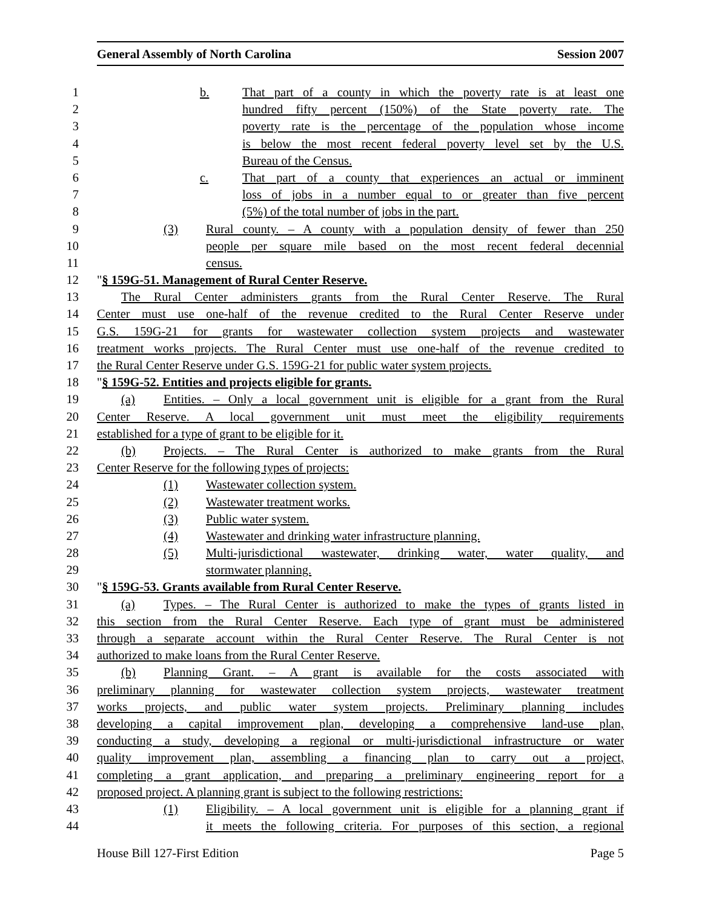General Assembly of North Carolina Session 2007
1 b. That part of a county in which the poverty rate is at least one
2 hundred fifty percent (150%) of the State poverty rate. The
3 poverty rate is the percentage of the population whose income
4 is below the most recent federal poverty level set by the U.S.
5 Bureau of the Census.
6 c. That part of a county that experiences an actual or imminent
7 loss of jobs in a number equal to or greater than five percent
8 (5%) of the total number of jobs in the part.
9 (3) Rural county. – A county with a population density of fewer than 250
10 people per square mile based on the most recent federal decennial
11 census.
12 "§ 159G-51. Management of Rural Center Reserve.
13 The Rural Center administers grants from the Rural Center Reserve. The Rural
14 Center must use one-half of the revenue credited to the Rural Center Reserve under
15 G.S. 159G-21 for grants for wastewater collection system projects and wastewater
16 treatment works projects. The Rural Center must use one-half of the revenue credited to
17 the Rural Center Reserve under G.S. 159G-21 for public water system projects.
18 "§ 159G-52. Entities and projects eligible for grants.
19 (a) Entities. – Only a local government unit is eligible for a grant from the Rural
20 Center Reserve. A local government unit must meet the eligibility requirements
21 established for a type of grant to be eligible for it.
22 (b) Projects. – The Rural Center is authorized to make grants from the Rural
23 Center Reserve for the following types of projects:
24 (1) Wastewater collection system.
25 (2) Wastewater treatment works.
26 (3) Public water system.
27 (4) Wastewater and drinking water infrastructure planning.
28 (5) Multi-jurisdictional wastewater, drinking water, water quality, and
29 stormwater planning.
30 "§ 159G-53. Grants available from Rural Center Reserve.
31 (a) Types. – The Rural Center is authorized to make the types of grants listed in
32 this section from the Rural Center Reserve. Each type of grant must be administered
33 through a separate account within the Rural Center Reserve. The Rural Center is not
34 authorized to make loans from the Rural Center Reserve.
35 (b) Planning Grant. – A grant is available for the costs associated with
36 preliminary planning for wastewater collection system projects, wastewater treatment
37 works projects, and public water system projects. Preliminary planning includes
38 developing a capital improvement plan, developing a comprehensive land-use plan,
39 conducting a study, developing a regional or multi-jurisdictional infrastructure or water
40 quality improvement plan, assembling a financing plan to carry out a project,
41 completing a grant application, and preparing a preliminary engineering report for a
42 proposed project. A planning grant is subject to the following restrictions:
43 (1) Eligibility. – A local government unit is eligible for a planning grant if
44 it meets the following criteria. For purposes of this section, a regional
House Bill 127-First Edition Page 5